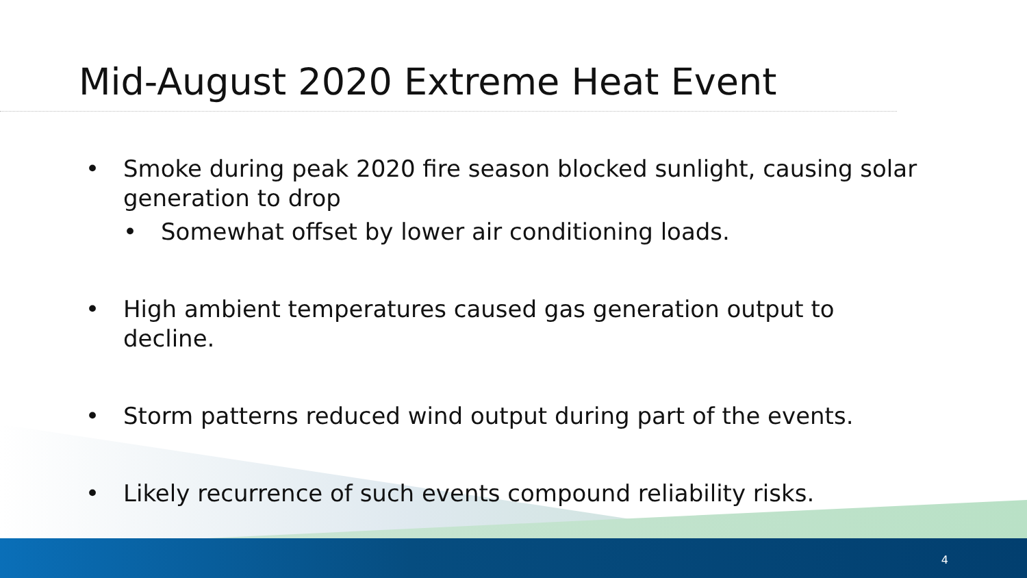Mid-August 2020 Extreme Heat Event
• Smoke during peak 2020 fire season blocked sunlight, causing solar generation to drop
• Somewhat offset by lower air conditioning loads.
• High ambient temperatures caused gas generation output to decline.
• Storm patterns reduced wind output during part of the events.
• Likely recurrence of such events compound reliability risks.
4